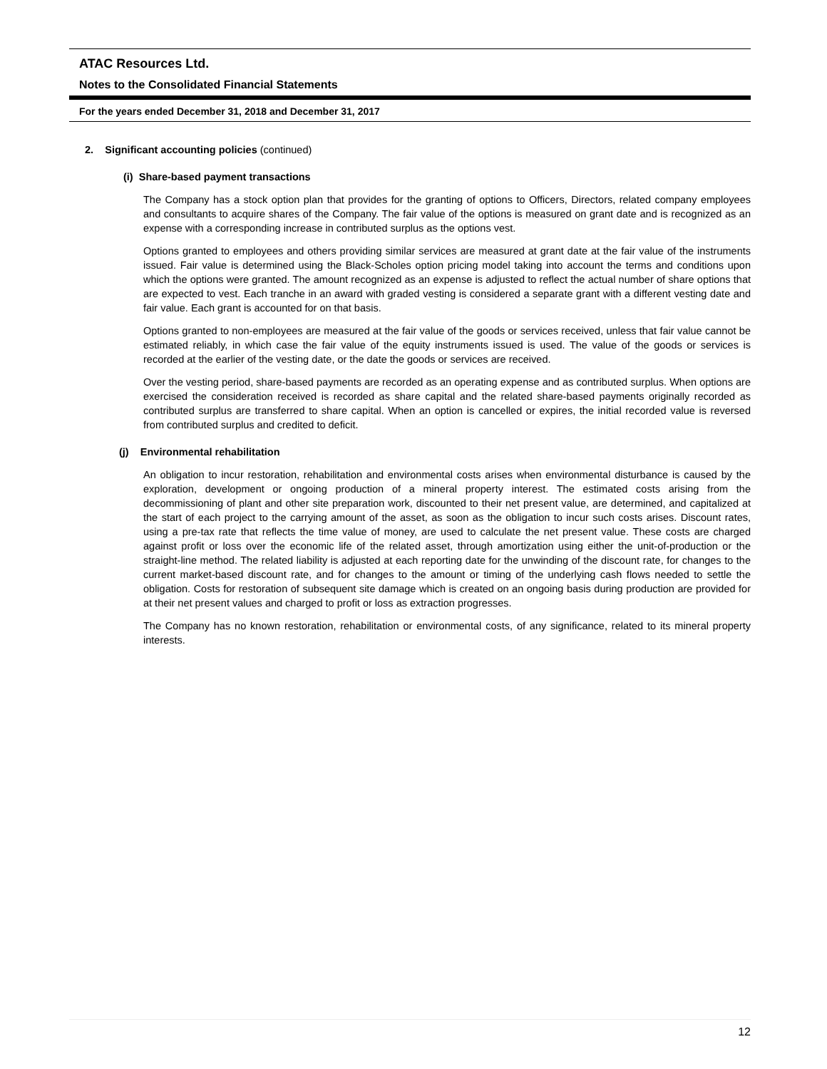ATAC Resources Ltd.
Notes to the Consolidated Financial Statements
For the years ended December 31, 2018 and December 31, 2017
2. Significant accounting policies (continued)
(i) Share-based payment transactions
The Company has a stock option plan that provides for the granting of options to Officers, Directors, related company employees and consultants to acquire shares of the Company. The fair value of the options is measured on grant date and is recognized as an expense with a corresponding increase in contributed surplus as the options vest.
Options granted to employees and others providing similar services are measured at grant date at the fair value of the instruments issued. Fair value is determined using the Black-Scholes option pricing model taking into account the terms and conditions upon which the options were granted. The amount recognized as an expense is adjusted to reflect the actual number of share options that are expected to vest. Each tranche in an award with graded vesting is considered a separate grant with a different vesting date and fair value. Each grant is accounted for on that basis.
Options granted to non-employees are measured at the fair value of the goods or services received, unless that fair value cannot be estimated reliably, in which case the fair value of the equity instruments issued is used. The value of the goods or services is recorded at the earlier of the vesting date, or the date the goods or services are received.
Over the vesting period, share-based payments are recorded as an operating expense and as contributed surplus. When options are exercised the consideration received is recorded as share capital and the related share-based payments originally recorded as contributed surplus are transferred to share capital. When an option is cancelled or expires, the initial recorded value is reversed from contributed surplus and credited to deficit.
(j) Environmental rehabilitation
An obligation to incur restoration, rehabilitation and environmental costs arises when environmental disturbance is caused by the exploration, development or ongoing production of a mineral property interest. The estimated costs arising from the decommissioning of plant and other site preparation work, discounted to their net present value, are determined, and capitalized at the start of each project to the carrying amount of the asset, as soon as the obligation to incur such costs arises. Discount rates, using a pre-tax rate that reflects the time value of money, are used to calculate the net present value. These costs are charged against profit or loss over the economic life of the related asset, through amortization using either the unit-of-production or the straight-line method. The related liability is adjusted at each reporting date for the unwinding of the discount rate, for changes to the current market-based discount rate, and for changes to the amount or timing of the underlying cash flows needed to settle the obligation. Costs for restoration of subsequent site damage which is created on an ongoing basis during production are provided for at their net present values and charged to profit or loss as extraction progresses.
The Company has no known restoration, rehabilitation or environmental costs, of any significance, related to its mineral property interests.
12